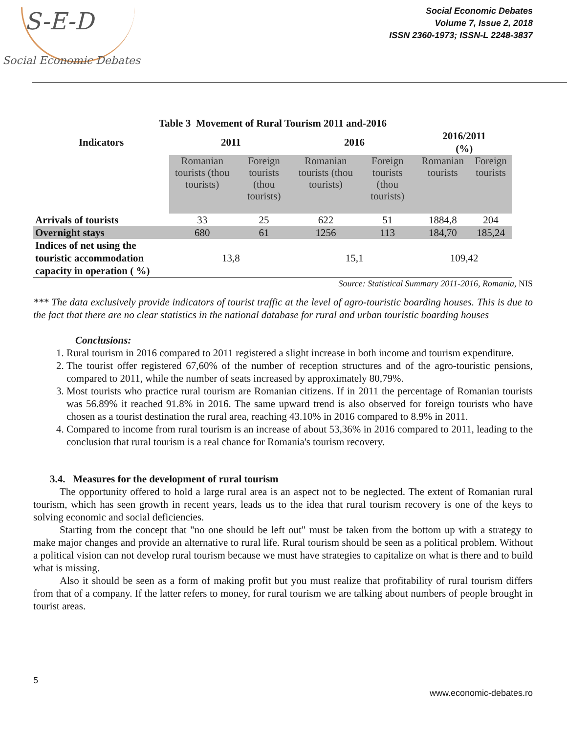S-E-D
Social Economic Debates
Social Economic Debates
Volume 7, Issue 2, 2018
ISSN 2360-1973; ISSN-L 2248-3837
| Table 3 Movement of Rural Tourism 2011 and-2016 | | | | | | |
| --- | --- | --- | --- | --- | --- | --- |
| Indicators | 2011 | | 2016 | | 2016/2011 (%) | |
| | Romanian tourists (thou tourists) | Foreign tourists (thou tourists) | Romanian tourists (thou tourists) | Foreign tourists (thou tourists) | Romanian tourists | Foreign tourists |
| Arrivals of tourists | 33 | 25 | 622 | 51 | 1884,8 | 204 |
| Overnight stays | 680 | 61 | 1256 | 113 | 184,70 | 185,24 |
| Indices of net using the touristic accommodation capacity in operation ( %) | 13,8 | | 15,1 | | 109,42 | |
Source: Statistical Summary 2011-2016, Romania, NIS
*** The data exclusively provide indicators of tourist traffic at the level of agro-touristic boarding houses. This is due to the fact that there are no clear statistics in the national database for rural and urban touristic boarding houses
Conclusions:
1. Rural tourism in 2016 compared to 2011 registered a slight increase in both income and tourism expenditure.
2. The tourist offer registered 67,60% of the number of reception structures and of the agro-touristic pensions, compared to 2011, while the number of seats increased by approximately 80,79%.
3. Most tourists who practice rural tourism are Romanian citizens. If in 2011 the percentage of Romanian tourists was 56.89% it reached 91.8% in 2016. The same upward trend is also observed for foreign tourists who have chosen as a tourist destination the rural area, reaching 43.10% in 2016 compared to 8.9% in 2011.
4. Compared to income from rural tourism is an increase of about 53,36% in 2016 compared to 2011, leading to the conclusion that rural tourism is a real chance for Romania's tourism recovery.
3.4. Measures for the development of rural tourism
The opportunity offered to hold a large rural area is an aspect not to be neglected. The extent of Romanian rural tourism, which has seen growth in recent years, leads us to the idea that rural tourism recovery is one of the keys to solving economic and social deficiencies.
Starting from the concept that "no one should be left out" must be taken from the bottom up with a strategy to make major changes and provide an alternative to rural life. Rural tourism should be seen as a political problem. Without a political vision can not develop rural tourism because we must have strategies to capitalize on what is there and to build what is missing.
Also it should be seen as a form of making profit but you must realize that profitability of rural tourism differs from that of a company. If the latter refers to money, for rural tourism we are talking about numbers of people brought in tourist areas.
5
www.economic-debates.ro